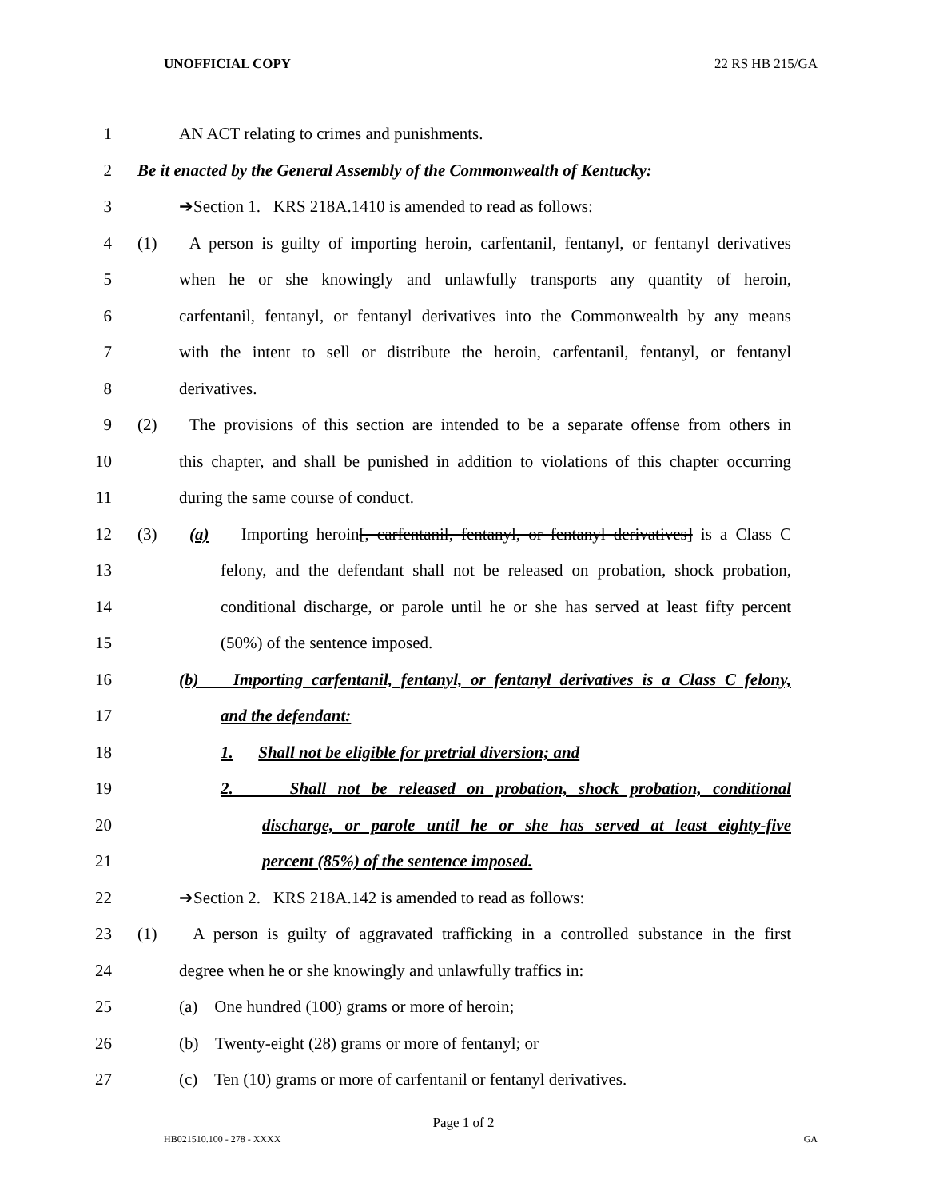UNOFFICIAL COPY 22 RS HB 215/GA
1 AN ACT relating to crimes and punishments.
2 Be it enacted by the General Assembly of the Commonwealth of Kentucky:
3 ➔Section 1. KRS 218A.1410 is amended to read as follows:
4 (1) A person is guilty of importing heroin, carfentanil, fentanyl, or fentanyl derivatives
5 when he or she knowingly and unlawfully transports any quantity of heroin,
6 carfentanil, fentanyl, or fentanyl derivatives into the Commonwealth by any means
7 with the intent to sell or distribute the heroin, carfentanil, fentanyl, or fentanyl
8 derivatives.
9 (2) The provisions of this section are intended to be a separate offense from others in
10 this chapter, and shall be punished in addition to violations of this chapter occurring
11 during the same course of conduct.
12 (3) (a) Importing heroin[, carfentanil, fentanyl, or fentanyl derivatives] is a Class C
13 felony, and the defendant shall not be released on probation, shock probation,
14 conditional discharge, or parole until he or she has served at least fifty percent
15 (50%) of the sentence imposed.
16 (b) Importing carfentanil, fentanyl, or fentanyl derivatives is a Class C felony,
17 and the defendant:
18 1. Shall not be eligible for pretrial diversion; and
19 2. Shall not be released on probation, shock probation, conditional
20 discharge, or parole until he or she has served at least eighty-five
21 percent (85%) of the sentence imposed.
22 ➔Section 2. KRS 218A.142 is amended to read as follows:
23 (1) A person is guilty of aggravated trafficking in a controlled substance in the first
24 degree when he or she knowingly and unlawfully traffics in:
25 (a) One hundred (100) grams or more of heroin;
26 (b) Twenty-eight (28) grams or more of fentanyl; or
27 (c) Ten (10) grams or more of carfentanil or fentanyl derivatives.
Page 1 of 2
HB021510.100 - 278 - XXXX GA